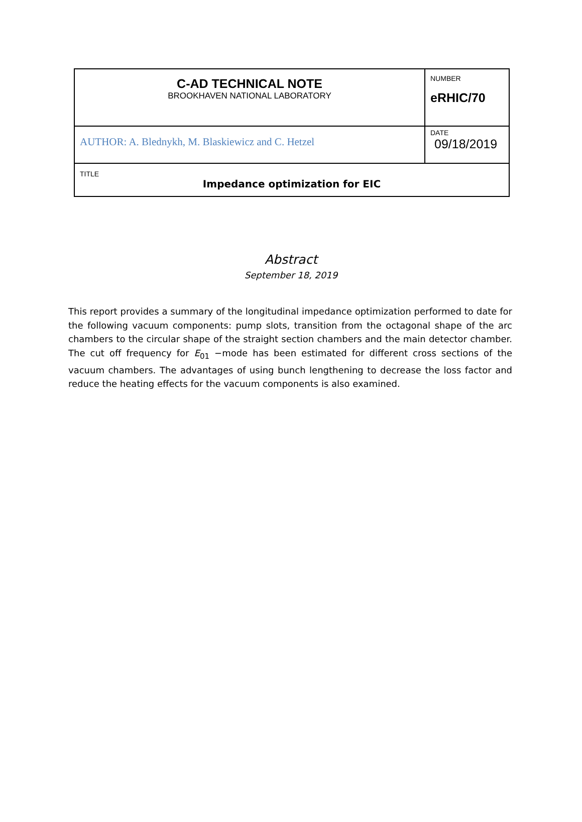| C-AD TECHNICAL NOTE BROOKHAVEN NATIONAL LABORATORY | NUMBER eRHIC/70 |
| AUTHOR: A. Blednykh, M. Blaskiewicz and C. Hetzel | DATE 09/18/2019 |
| TITLE Impedance optimization for EIC | |
Abstract
September 18, 2019
This report provides a summary of the longitudinal impedance optimization performed to date for the following vacuum components: pump slots, transition from the octagonal shape of the arc chambers to the circular shape of the straight section chambers and the main detector chamber. The cut off frequency for E<sub>01</sub> −mode has been estimated for different cross sections of the vacuum chambers. The advantages of using bunch lengthening to decrease the loss factor and reduce the heating effects for the vacuum components is also examined.